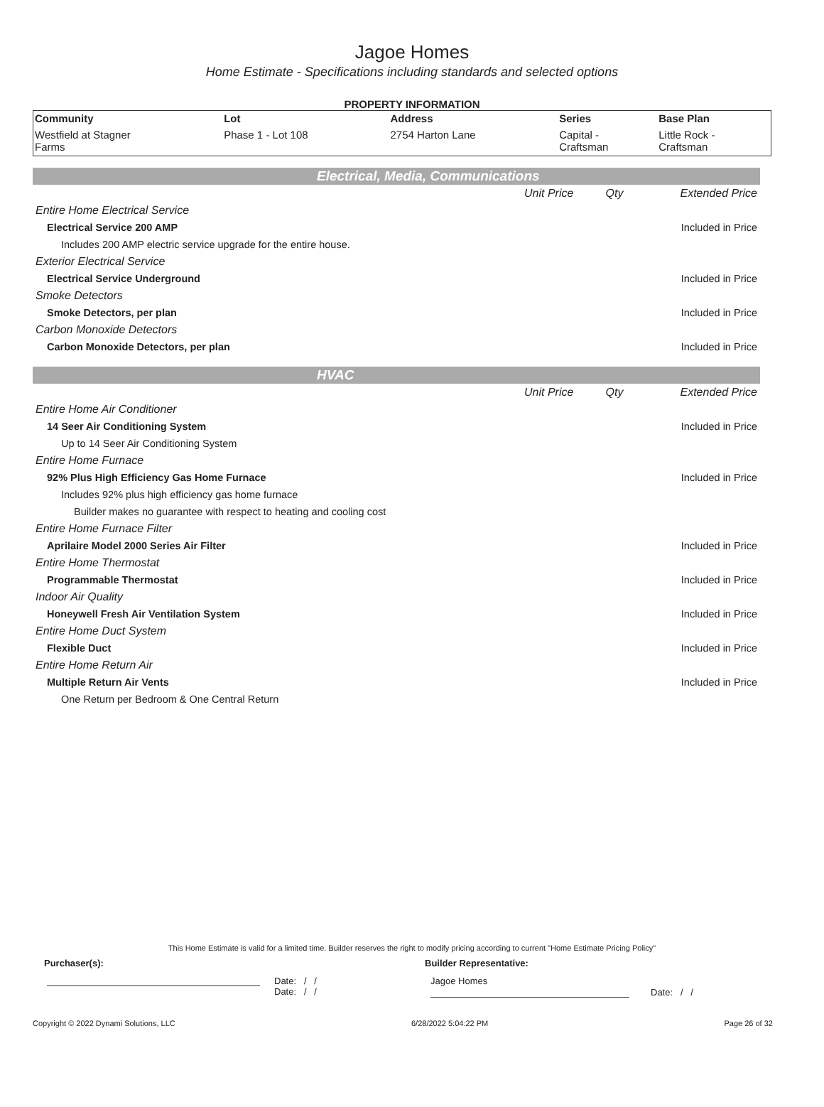Jagoe Homes
Home Estimate - Specifications including standards and selected options
PROPERTY INFORMATION
| Community | Lot | Address | Series | Base Plan |
| --- | --- | --- | --- | --- |
| Westfield at Stagner Farms | Phase 1 - Lot 108 | 2754 Harton Lane | Capital - Craftsman | Little Rock - Craftsman |
Electrical, Media, Communications
| | Unit Price | Qty | Extended Price |
| Entire Home Electrical Service | | | |
| Electrical Service 200 AMP | | | Included in Price |
| Includes 200 AMP electric service upgrade for the entire house. | | | |
| Exterior Electrical Service | | | |
| Electrical Service Underground | | | Included in Price |
| Smoke Detectors | | | |
| Smoke Detectors, per plan | | | Included in Price |
| Carbon Monoxide Detectors | | | |
| Carbon Monoxide Detectors, per plan | | | Included in Price |
HVAC
| | Unit Price | Qty | Extended Price |
| Entire Home Air Conditioner | | | |
| 14 Seer Air Conditioning System | | | Included in Price |
| Up to 14 Seer Air Conditioning System | | | |
| Entire Home Furnace | | | |
| 92% Plus High Efficiency Gas Home Furnace | | | Included in Price |
| Includes 92% plus high efficiency gas home furnace | | | |
| Builder makes no guarantee with respect to heating and cooling cost | | | |
| Entire Home Furnace Filter | | | |
| Aprilaire Model 2000 Series Air Filter | | | Included in Price |
| Entire Home Thermostat | | | |
| Programmable Thermostat | | | Included in Price |
| Indoor Air Quality | | | |
| Honeywell Fresh Air Ventilation System | | | Included in Price |
| Entire Home Duct System | | | |
| Flexible Duct | | | Included in Price |
| Entire Home Return Air | | | |
| Multiple Return Air Vents | | | Included in Price |
| One Return per Bedroom & One Central Return | | | |
This Home Estimate is valid for a limited time. Builder reserves the right to modify pricing according to current "Home Estimate Pricing Policy"
Purchaser(s): Builder Representative:
Date: / /
Date: / /
Jagoe Homes
Date: / /
Copyright © 2022 Dynami Solutions, LLC 6/28/2022 5:04:22 PM Page 26 of 32